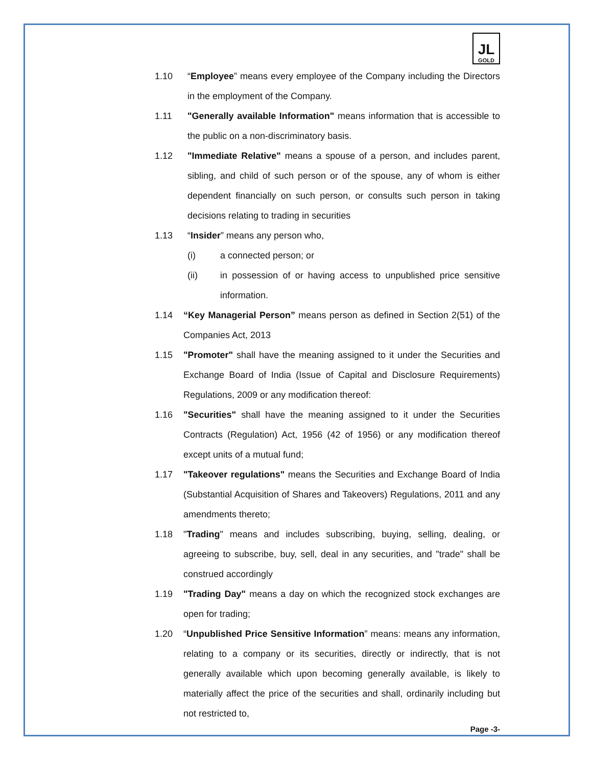JL
GOLD
1.10 “Employee” means every employee of the Company including the Directors in the employment of the Company.
1.11 "Generally available Information" means information that is accessible to the public on a non-discriminatory basis.
1.12 "Immediate Relative" means a spouse of a person, and includes parent, sibling, and child of such person or of the spouse, any of whom is either dependent financially on such person, or consults such person in taking decisions relating to trading in securities
1.13 “Insider” means any person who,
(i) a connected person; or
(ii) in possession of or having access to unpublished price sensitive information.
1.14 “Key Managerial Person” means person as defined in Section 2(51) of the Companies Act, 2013
1.15 "Promoter" shall have the meaning assigned to it under the Securities and Exchange Board of India (Issue of Capital and Disclosure Requirements) Regulations, 2009 or any modification thereof:
1.16 "Securities" shall have the meaning assigned to it under the Securities Contracts (Regulation) Act, 1956 (42 of 1956) or any modification thereof except units of a mutual fund;
1.17 "Takeover regulations" means the Securities and Exchange Board of India (Substantial Acquisition of Shares and Takeovers) Regulations, 2011 and any amendments thereto;
1.18 "Trading" means and includes subscribing, buying, selling, dealing, or agreeing to subscribe, buy, sell, deal in any securities, and "trade" shall be construed accordingly
1.19 "Trading Day" means a day on which the recognized stock exchanges are open for trading;
1.20 “Unpublished Price Sensitive Information” means: means any information, relating to a company or its securities, directly or indirectly, that is not generally available which upon becoming generally available, is likely to materially affect the price of the securities and shall, ordinarily including but not restricted to,
Page -3-